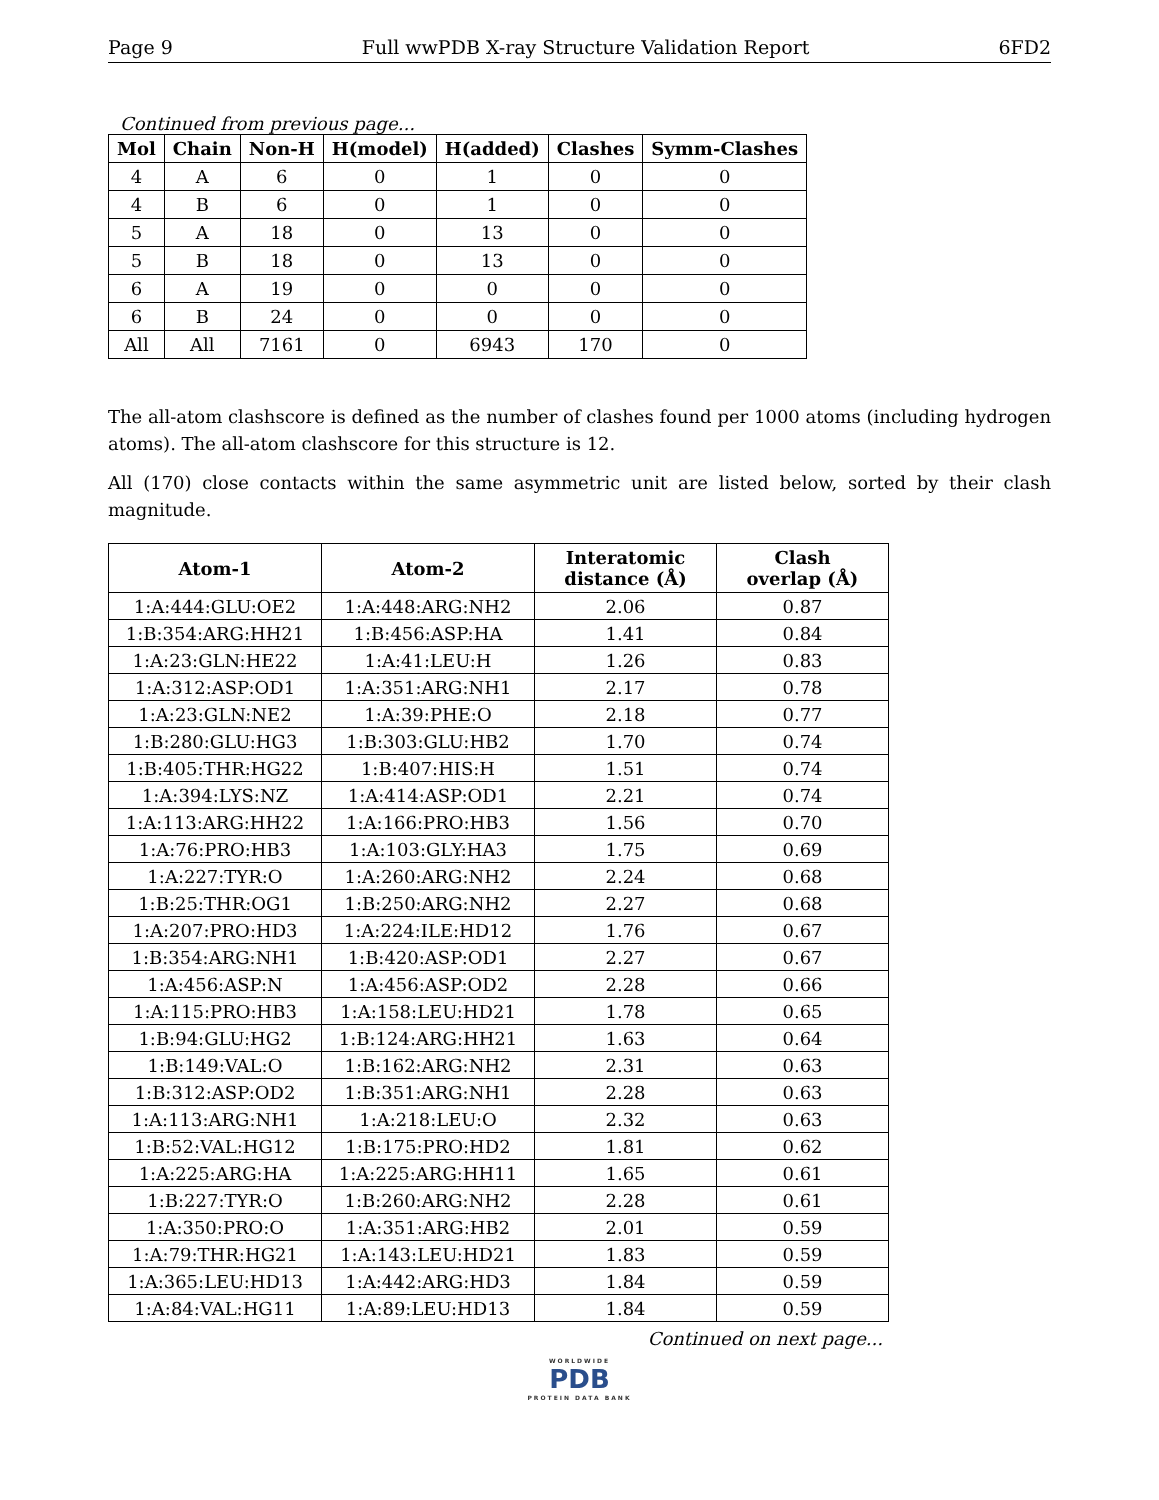Page 9 Full wwPDB X-ray Structure Validation Report 6FD2
Continued from previous page...
| Mol | Chain | Non-H | H(model) | H(added) | Clashes | Symm-Clashes |
| --- | --- | --- | --- | --- | --- | --- |
| 4 | A | 6 | 0 | 1 | 0 | 0 |
| 4 | B | 6 | 0 | 1 | 0 | 0 |
| 5 | A | 18 | 0 | 13 | 0 | 0 |
| 5 | B | 18 | 0 | 13 | 0 | 0 |
| 6 | A | 19 | 0 | 0 | 0 | 0 |
| 6 | B | 24 | 0 | 0 | 0 | 0 |
| All | All | 7161 | 0 | 6943 | 170 | 0 |
The all-atom clashscore is defined as the number of clashes found per 1000 atoms (including hydrogen atoms). The all-atom clashscore for this structure is 12.
All (170) close contacts within the same asymmetric unit are listed below, sorted by their clash magnitude.
| Atom-1 | Atom-2 | Interatomic distance (Å) | Clash overlap (Å) |
| --- | --- | --- | --- |
| 1:A:444:GLU:OE2 | 1:A:448:ARG:NH2 | 2.06 | 0.87 |
| 1:B:354:ARG:HH21 | 1:B:456:ASP:HA | 1.41 | 0.84 |
| 1:A:23:GLN:HE22 | 1:A:41:LEU:H | 1.26 | 0.83 |
| 1:A:312:ASP:OD1 | 1:A:351:ARG:NH1 | 2.17 | 0.78 |
| 1:A:23:GLN:NE2 | 1:A:39:PHE:O | 2.18 | 0.77 |
| 1:B:280:GLU:HG3 | 1:B:303:GLU:HB2 | 1.70 | 0.74 |
| 1:B:405:THR:HG22 | 1:B:407:HIS:H | 1.51 | 0.74 |
| 1:A:394:LYS:NZ | 1:A:414:ASP:OD1 | 2.21 | 0.74 |
| 1:A:113:ARG:HH22 | 1:A:166:PRO:HB3 | 1.56 | 0.70 |
| 1:A:76:PRO:HB3 | 1:A:103:GLY:HA3 | 1.75 | 0.69 |
| 1:A:227:TYR:O | 1:A:260:ARG:NH2 | 2.24 | 0.68 |
| 1:B:25:THR:OG1 | 1:B:250:ARG:NH2 | 2.27 | 0.68 |
| 1:A:207:PRO:HD3 | 1:A:224:ILE:HD12 | 1.76 | 0.67 |
| 1:B:354:ARG:NH1 | 1:B:420:ASP:OD1 | 2.27 | 0.67 |
| 1:A:456:ASP:N | 1:A:456:ASP:OD2 | 2.28 | 0.66 |
| 1:A:115:PRO:HB3 | 1:A:158:LEU:HD21 | 1.78 | 0.65 |
| 1:B:94:GLU:HG2 | 1:B:124:ARG:HH21 | 1.63 | 0.64 |
| 1:B:149:VAL:O | 1:B:162:ARG:NH2 | 2.31 | 0.63 |
| 1:B:312:ASP:OD2 | 1:B:351:ARG:NH1 | 2.28 | 0.63 |
| 1:A:113:ARG:NH1 | 1:A:218:LEU:O | 2.32 | 0.63 |
| 1:B:52:VAL:HG12 | 1:B:175:PRO:HD2 | 1.81 | 0.62 |
| 1:A:225:ARG:HA | 1:A:225:ARG:HH11 | 1.65 | 0.61 |
| 1:B:227:TYR:O | 1:B:260:ARG:NH2 | 2.28 | 0.61 |
| 1:A:350:PRO:O | 1:A:351:ARG:HB2 | 2.01 | 0.59 |
| 1:A:79:THR:HG21 | 1:A:143:LEU:HD21 | 1.83 | 0.59 |
| 1:A:365:LEU:HD13 | 1:A:442:ARG:HD3 | 1.84 | 0.59 |
| 1:A:84:VAL:HG11 | 1:A:89:LEU:HD13 | 1.84 | 0.59 |
Continued on next page...
WORLDWIDE
PDB
PROTEIN DATA BANK